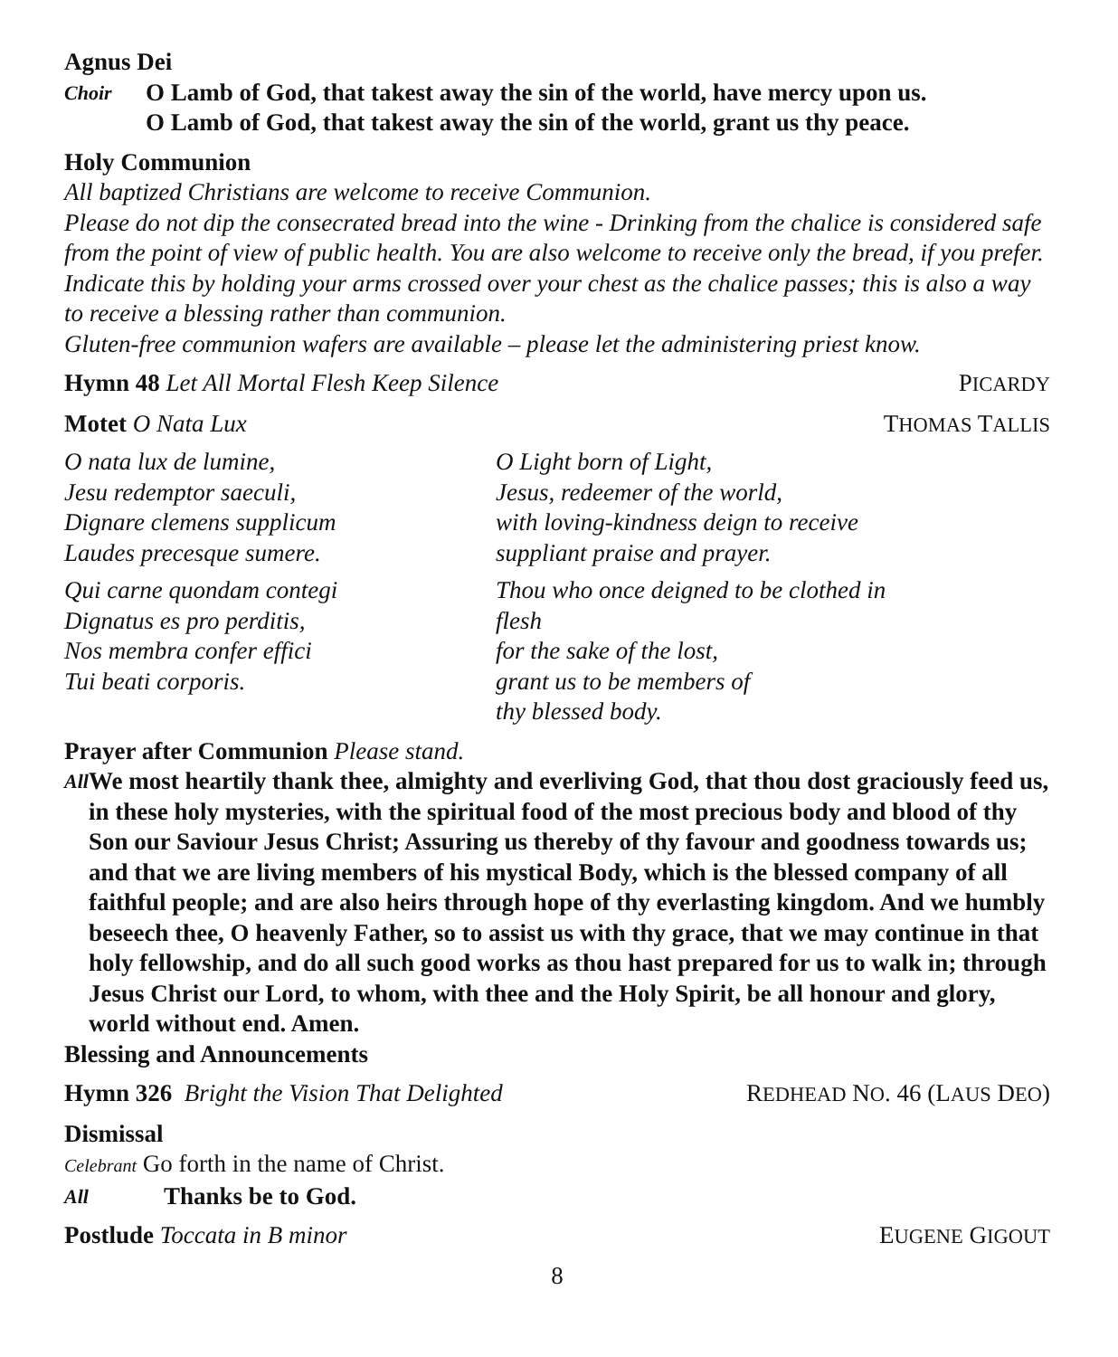Agnus Dei
Choir
O Lamb of God, that takest away the sin of the world, have mercy upon us.
O Lamb of God, that takest away the sin of the world, grant us thy peace.
Holy Communion
All baptized Christians are welcome to receive Communion.
Please do not dip the consecrated bread into the wine - Drinking from the chalice is considered safe from the point of view of public health. You are also welcome to receive only the bread, if you prefer. Indicate this by holding your arms crossed over your chest as the chalice passes; this is also a way to receive a blessing rather than communion.
Gluten-free communion wafers are available – please let the administering priest know.
Hymn 48 Let All Mortal Flesh Keep Silence PICARDY
Motet O Nata Lux THOMAS TALLIS
O nata lux de lumine,
Jesu redemptor saeculi,
Dignare clemens supplicum
Laudes precesque sumere.
O Light born of Light,
Jesus, redeemer of the world,
with loving-kindness deign to receive
suppliant praise and prayer.
Qui carne quondam contegi
Dignatus es pro perditis,
Nos membra confer effici
Tui beati corporis.
Thou who once deigned to be clothed in flesh
for the sake of the lost,
grant us to be members of
thy blessed body.
Prayer after Communion Please stand.
All
We most heartily thank thee, almighty and everliving God, that thou dost graciously feed us, in these holy mysteries, with the spiritual food of the most precious body and blood of thy Son our Saviour Jesus Christ; Assuring us thereby of thy favour and goodness towards us; and that we are living members of his mystical Body, which is the blessed company of all faithful people; and are also heirs through hope of thy everlasting kingdom. And we humbly beseech thee, O heavenly Father, so to assist us with thy grace, that we may continue in that holy fellowship, and do all such good works as thou hast prepared for us to walk in; through Jesus Christ our Lord, to whom, with thee and the Holy Spirit, be all honour and glory, world without end. Amen.
Blessing and Announcements
Hymn 326 Bright the Vision That Delighted REDHEAD NO. 46 (LAUS DEO)
Dismissal
Celebrant Go forth in the name of Christ.
All Thanks be to God.
Postlude Toccata in B minor EUGENE GIGOUT
8